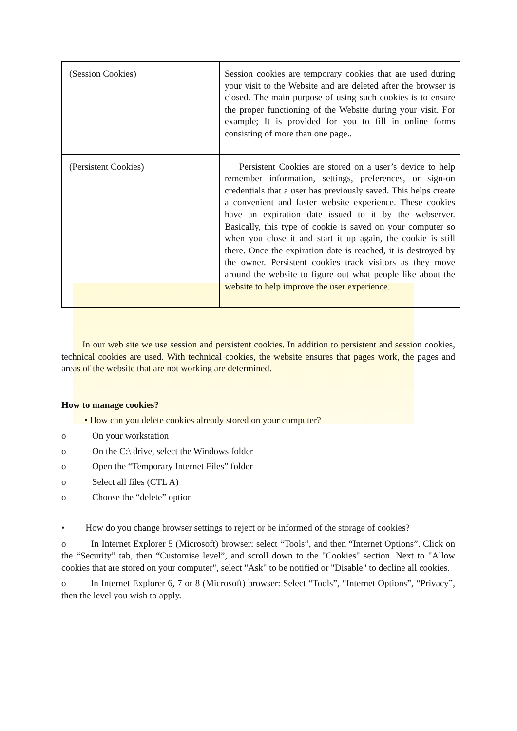| (Session Cookies) | Session cookies are temporary cookies that are used during your visit to the Website and are deleted after the browser is closed. The main purpose of using such cookies is to ensure the proper functioning of the Website during your visit. For example; It is provided for you to fill in online forms consisting of more than one page.. |
| (Persistent Cookies) | Persistent Cookies are stored on a user’s device to help remember information, settings, preferences, or sign-on credentials that a user has previously saved. This helps create a convenient and faster website experience. These cookies have an expiration date issued to it by the webserver. Basically, this type of cookie is saved on your computer so when you close it and start it up again, the cookie is still there. Once the expiration date is reached, it is destroyed by the owner. Persistent cookies track visitors as they move around the website to figure out what people like about the website to help improve the user experience. |
In our web site we use session and persistent cookies. In addition to persistent and session cookies, technical cookies are used. With technical cookies, the website ensures that pages work, the pages and areas of the website that are not working are determined.
How to manage cookies?
• How can you delete cookies already stored on your computer?
o On your workstation
o On the C:\ drive, select the Windows folder
o Open the “Temporary Internet Files” folder
o Select all files (CTL A)
o Choose the “delete” option
• How do you change browser settings to reject or be informed of the storage of cookies?
o In Internet Explorer 5 (Microsoft) browser: select “Tools”, and then “Internet Options”. Click on the “Security” tab, then “Customise level”, and scroll down to the "Cookies" section. Next to "Allow cookies that are stored on your computer", select "Ask" to be notified or "Disable" to decline all cookies.
o In Internet Explorer 6, 7 or 8 (Microsoft) browser: Select “Tools”, “Internet Options”, “Privacy”, then the level you wish to apply.